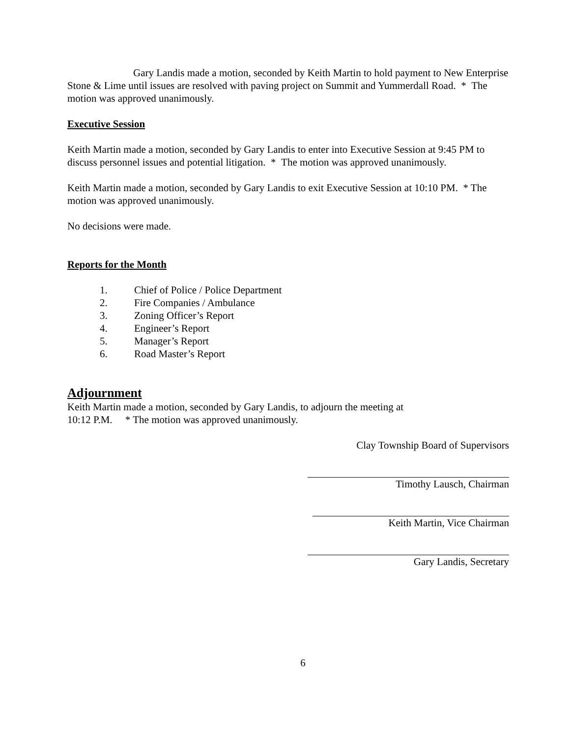Gary Landis made a motion, seconded by Keith Martin to hold payment to New Enterprise Stone & Lime until issues are resolved with paving project on Summit and Yummerdall Road. * The motion was approved unanimously.
Executive Session
Keith Martin made a motion, seconded by Gary Landis to enter into Executive Session at 9:45 PM to discuss personnel issues and potential litigation. * The motion was approved unanimously.
Keith Martin made a motion, seconded by Gary Landis to exit Executive Session at 10:10 PM. * The motion was approved unanimously.
No decisions were made.
Reports for the Month
1. Chief of Police / Police Department
2. Fire Companies / Ambulance
3. Zoning Officer’s Report
4. Engineer’s Report
5. Manager’s Report
6. Road Master’s Report
Adjournment
Keith Martin made a motion, seconded by Gary Landis, to adjourn the meeting at
10:12 P.M. * The motion was approved unanimously.
Clay Township Board of Supervisors
Timothy Lausch, Chairman
Keith Martin, Vice Chairman
Gary Landis, Secretary
6